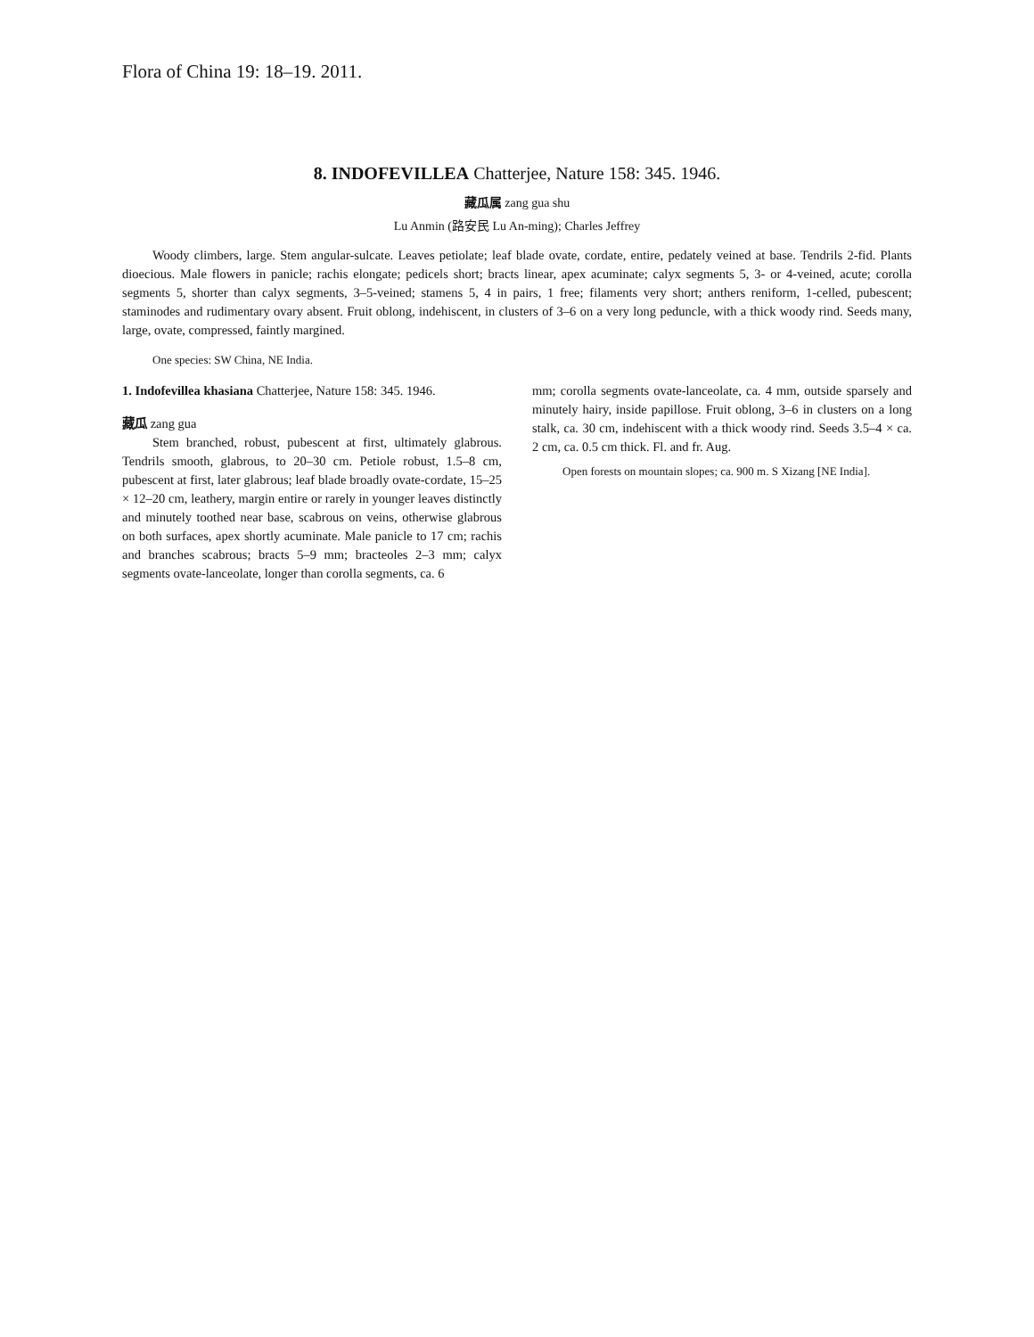Flora of China 19: 18–19. 2011.
8. INDOFEVILLEA Chatterjee, Nature 158: 345. 1946.
藏瓜属 zang gua shu
Lu Anmin (路安民 Lu An-ming); Charles Jeffrey
Woody climbers, large. Stem angular-sulcate. Leaves petiolate; leaf blade ovate, cordate, entire, pedately veined at base. Tendrils 2-fid. Plants dioecious. Male flowers in panicle; rachis elongate; pedicels short; bracts linear, apex acuminate; calyx segments 5, 3- or 4-veined, acute; corolla segments 5, shorter than calyx segments, 3–5-veined; stamens 5, 4 in pairs, 1 free; filaments very short; anthers reniform, 1-celled, pubescent; staminodes and rudimentary ovary absent. Fruit oblong, indehiscent, in clusters of 3–6 on a very long peduncle, with a thick woody rind. Seeds many, large, ovate, compressed, faintly margined.
One species: SW China, NE India.
1. Indofevillea khasiana Chatterjee, Nature 158: 345. 1946.
藏瓜 zang gua
Stem branched, robust, pubescent at first, ultimately glabrous. Tendrils smooth, glabrous, to 20–30 cm. Petiole robust, 1.5–8 cm, pubescent at first, later glabrous; leaf blade broadly ovate-cordate, 15–25 × 12–20 cm, leathery, margin entire or rarely in younger leaves distinctly and minutely toothed near base, scabrous on veins, otherwise glabrous on both surfaces, apex shortly acuminate. Male panicle to 17 cm; rachis and branches scabrous; bracts 5–9 mm; bracteoles 2–3 mm; calyx segments ovate-lanceolate, longer than corolla segments, ca. 6
mm; corolla segments ovate-lanceolate, ca. 4 mm, outside sparsely and minutely hairy, inside papillose. Fruit oblong, 3–6 in clusters on a long stalk, ca. 30 cm, indehiscent with a thick woody rind. Seeds 3.5–4 × ca. 2 cm, ca. 0.5 cm thick. Fl. and fr. Aug.
Open forests on mountain slopes; ca. 900 m. S Xizang [NE India].